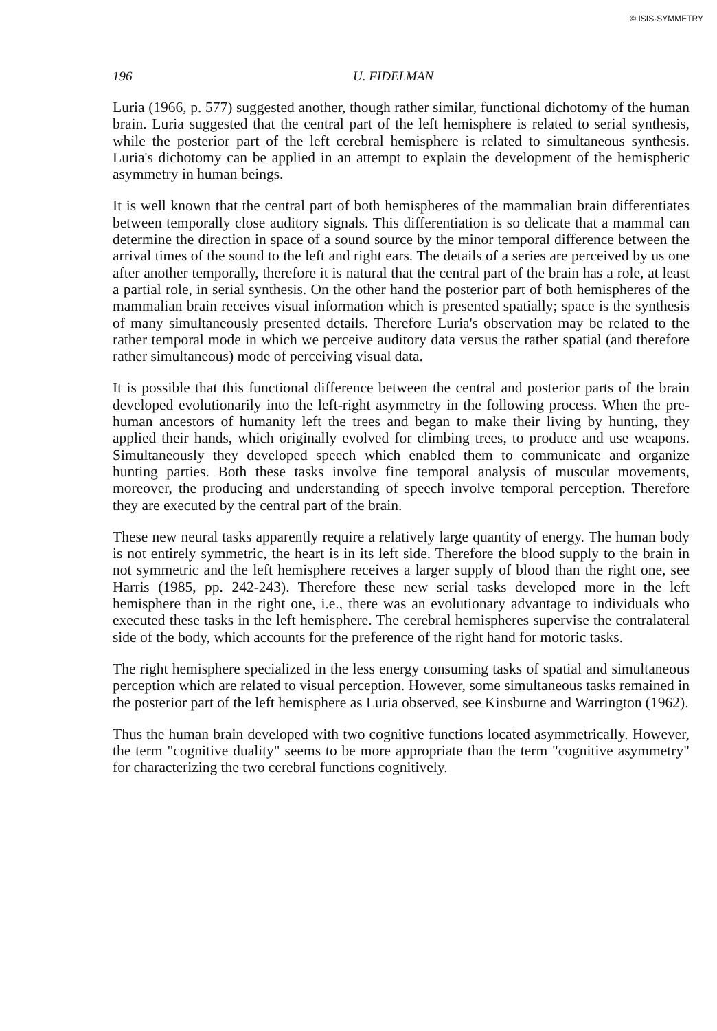© ISIS-SYMMETRY
196 U. FIDELMAN
Luria (1966, p. 577) suggested another, though rather similar, functional dichotomy of the human brain. Luria suggested that the central part of the left hemisphere is related to serial synthesis, while the posterior part of the left cerebral hemisphere is related to simultaneous synthesis. Luria's dichotomy can be applied in an attempt to explain the development of the hemispheric asymmetry in human beings.
It is well known that the central part of both hemispheres of the mammalian brain differentiates between temporally close auditory signals. This differentiation is so delicate that a mammal can determine the direction in space of a sound source by the minor temporal difference between the arrival times of the sound to the left and right ears. The details of a series are perceived by us one after another temporally, therefore it is natural that the central part of the brain has a role, at least a partial role, in serial synthesis. On the other hand the posterior part of both hemispheres of the mammalian brain receives visual information which is presented spatially; space is the synthesis of many simultaneously presented details. Therefore Luria's observation may be related to the rather temporal mode in which we perceive auditory data versus the rather spatial (and therefore rather simultaneous) mode of perceiving visual data.
It is possible that this functional difference between the central and posterior parts of the brain developed evolutionarily into the left-right asymmetry in the following process. When the pre-human ancestors of humanity left the trees and began to make their living by hunting, they applied their hands, which originally evolved for climbing trees, to produce and use weapons. Simultaneously they developed speech which enabled them to communicate and organize hunting parties. Both these tasks involve fine temporal analysis of muscular movements, moreover, the producing and understanding of speech involve temporal perception. Therefore they are executed by the central part of the brain.
These new neural tasks apparently require a relatively large quantity of energy. The human body is not entirely symmetric, the heart is in its left side. Therefore the blood supply to the brain in not symmetric and the left hemisphere receives a larger supply of blood than the right one, see Harris (1985, pp. 242-243). Therefore these new serial tasks developed more in the left hemisphere than in the right one, i.e., there was an evolutionary advantage to individuals who executed these tasks in the left hemisphere. The cerebral hemispheres supervise the contralateral side of the body, which accounts for the preference of the right hand for motoric tasks.
The right hemisphere specialized in the less energy consuming tasks of spatial and simultaneous perception which are related to visual perception. However, some simultaneous tasks remained in the posterior part of the left hemisphere as Luria observed, see Kinsburne and Warrington (1962).
Thus the human brain developed with two cognitive functions located asymmetrically. However, the term "cognitive duality" seems to be more appropriate than the term "cognitive asymmetry" for characterizing the two cerebral functions cognitively.